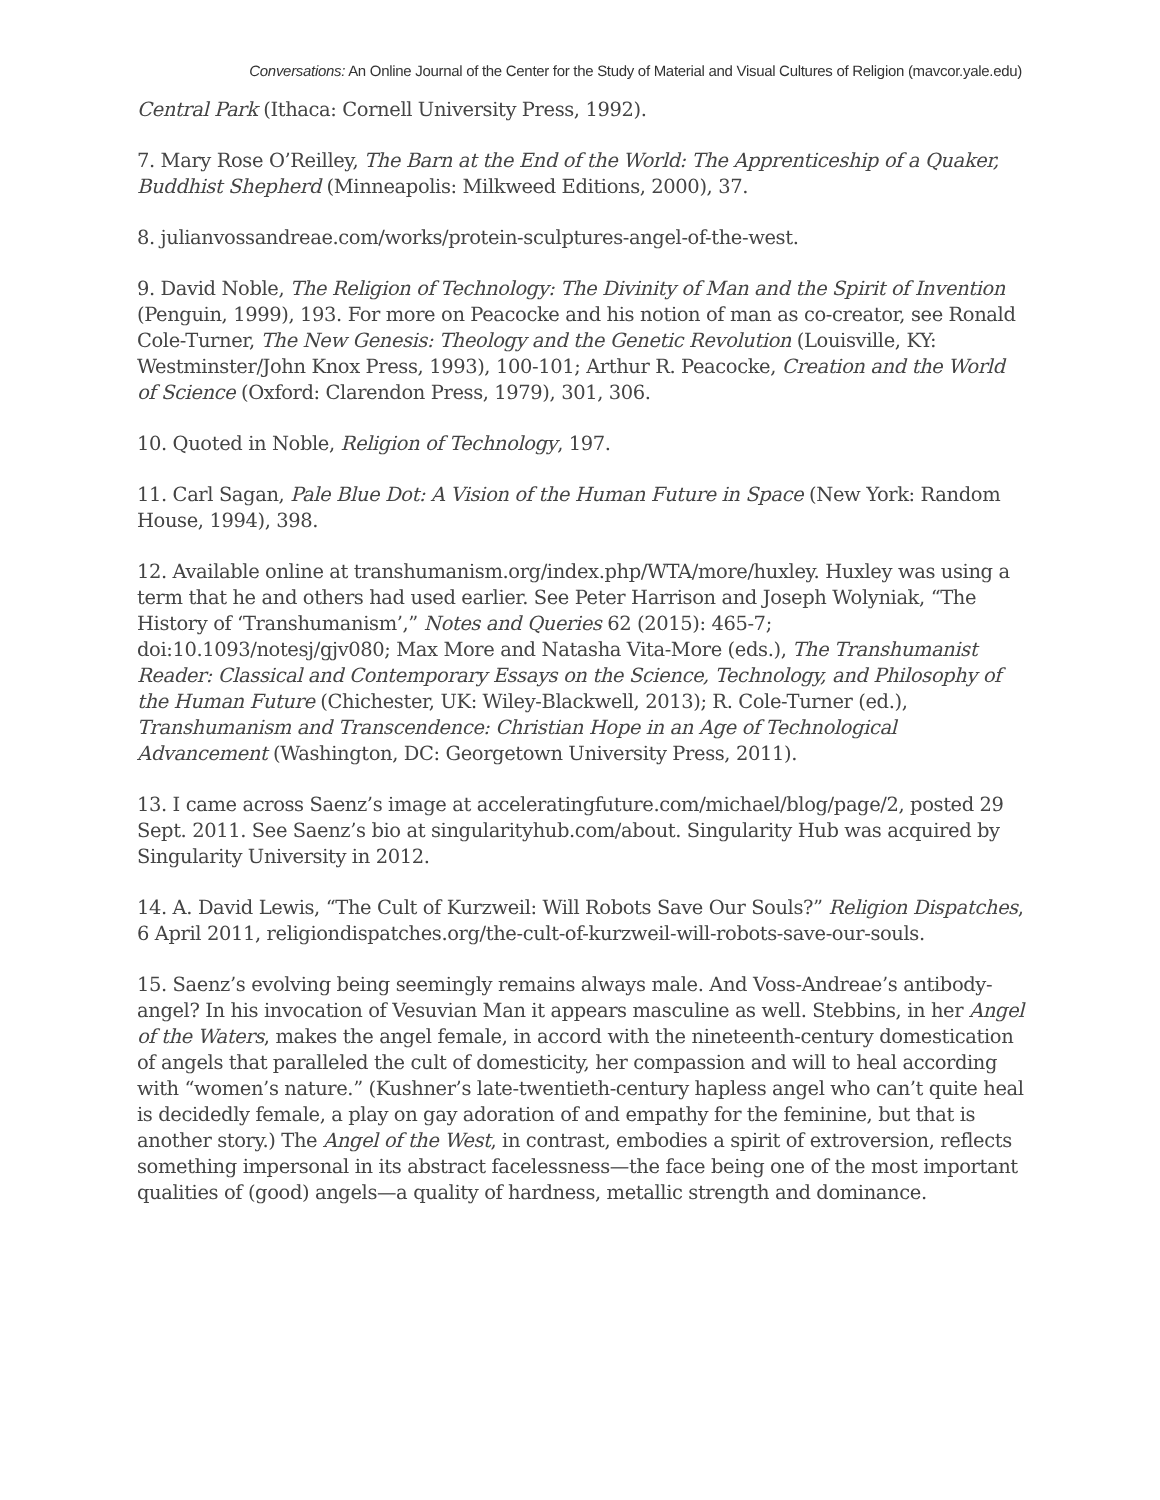Conversations: An Online Journal of the Center for the Study of Material and Visual Cultures of Religion (mavcor.yale.edu)
Central Park (Ithaca: Cornell University Press, 1992).
7. Mary Rose O’Reilley, The Barn at the End of the World: The Apprenticeship of a Quaker, Buddhist Shepherd (Minneapolis: Milkweed Editions, 2000), 37.
8. julianvossandreae.com/works/protein-sculptures-angel-of-the-west.
9. David Noble, The Religion of Technology: The Divinity of Man and the Spirit of Invention (Penguin, 1999), 193. For more on Peacocke and his notion of man as co-creator, see Ronald Cole-Turner, The New Genesis: Theology and the Genetic Revolution (Louisville, KY: Westminster/John Knox Press, 1993), 100-101; Arthur R. Peacocke, Creation and the World of Science (Oxford: Clarendon Press, 1979), 301, 306.
10. Quoted in Noble, Religion of Technology, 197.
11. Carl Sagan, Pale Blue Dot: A Vision of the Human Future in Space (New York: Random House, 1994), 398.
12. Available online at transhumanism.org/index.php/WTA/more/huxley. Huxley was using a term that he and others had used earlier. See Peter Harrison and Joseph Wolyniak, “The History of ‘Transhumanism’,” Notes and Queries 62 (2015): 465-7; doi:10.1093/notesj/gjv080; Max More and Natasha Vita-More (eds.), The Transhumanist Reader: Classical and Contemporary Essays on the Science, Technology, and Philosophy of the Human Future (Chichester, UK: Wiley-Blackwell, 2013); R. Cole-Turner (ed.), Transhumanism and Transcendence: Christian Hope in an Age of Technological Advancement (Washington, DC: Georgetown University Press, 2011).
13. I came across Saenz’s image at acceleratingfuture.com/michael/blog/page/2, posted 29 Sept. 2011. See Saenz’s bio at singularityhub.com/about. Singularity Hub was acquired by Singularity University in 2012.
14. A. David Lewis, “The Cult of Kurzweil: Will Robots Save Our Souls?” Religion Dispatches, 6 April 2011, religiondispatches.org/the-cult-of-kurzweil-will-robots-save-our-souls.
15. Saenz’s evolving being seemingly remains always male. And Voss-Andreae’s antibody-angel? In his invocation of Vesuvian Man it appears masculine as well. Stebbins, in her Angel of the Waters, makes the angel female, in accord with the nineteenth-century domestication of angels that paralleled the cult of domesticity, her compassion and will to heal according with “women’s nature.” (Kushner’s late-twentieth-century hapless angel who can’t quite heal is decidedly female, a play on gay adoration of and empathy for the feminine, but that is another story.) The Angel of the West, in contrast, embodies a spirit of extroversion, reflects something impersonal in its abstract facelessness—the face being one of the most important qualities of (good) angels—a quality of hardness, metallic strength and dominance.